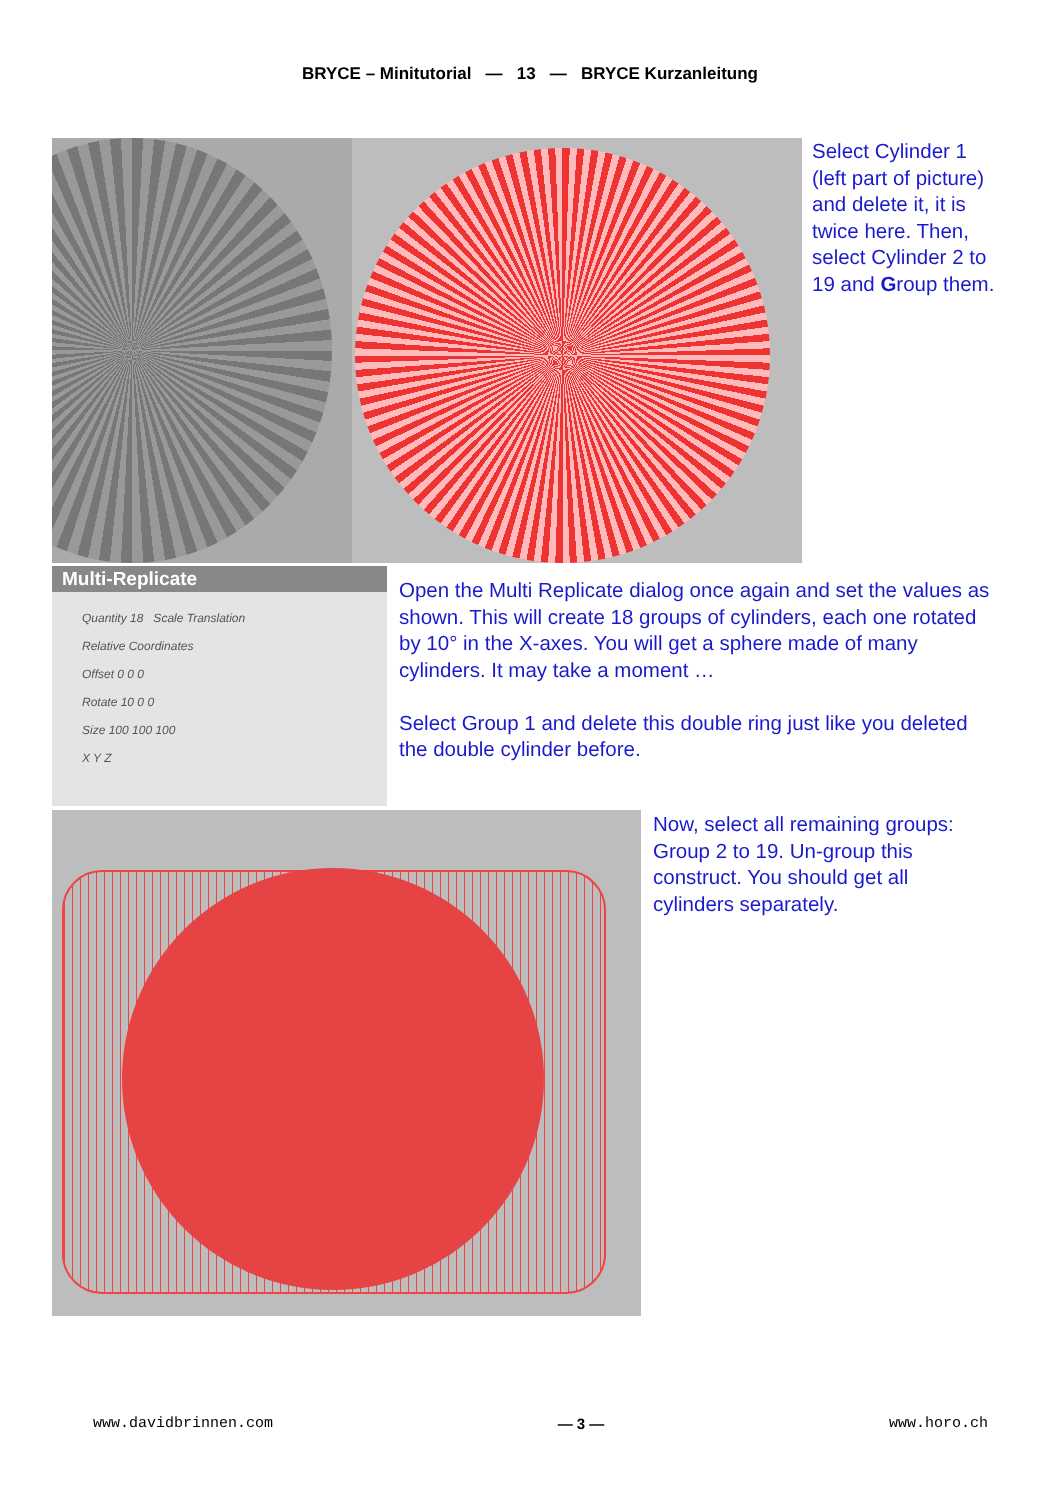BRYCE – Minitutorial — 13 — BRYCE Kurzanleitung
Select Cylinder 1 (left part of picture) and delete it, it is twice here. Then, select Cylinder 2 to 19 and Group them.
Multi-Replicate
Quantity 18 Scale Translation
Relative Coordinates
Offset 0 0 0
Rotate 10 0 0
Size 100 100 100
X Y Z
Open the Multi Replicate dialog once again and set the values as shown. This will create 18 groups of cylinders, each one rotated by 10° in the X-axes. You will get a sphere made of many cylinders. It may take a moment …
Select Group 1 and delete this double ring just like you deleted the double cylinder before.
Now, select all remaining groups: Group 2 to 19. Un-group this construct. You should get all cylinders separately.
www.davidbrinnen.com — 3 — www.horo.ch